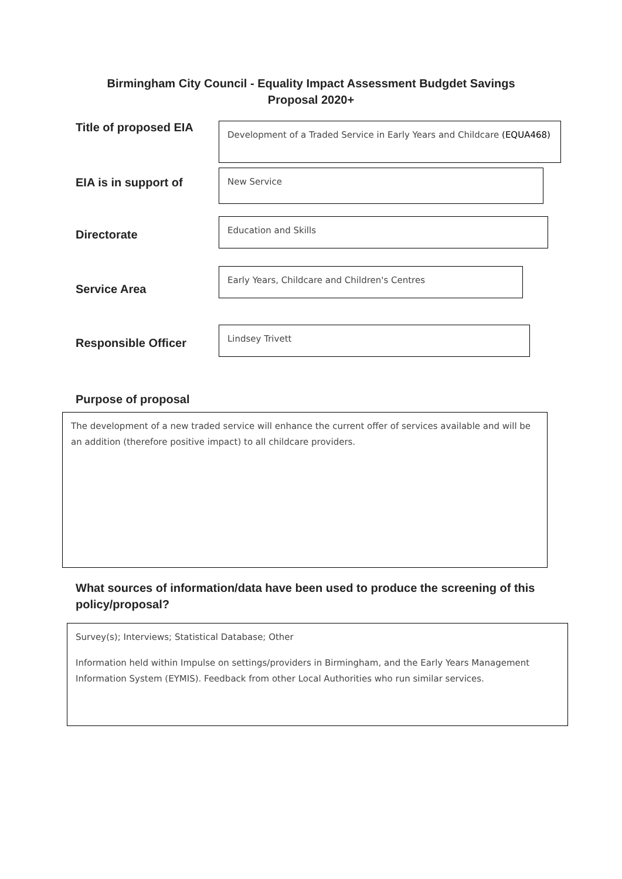Birmingham City Council - Equality Impact Assessment Budgdet Savings
Proposal 2020+
Title of proposed EIA
Development of a Traded Service in Early Years and Childcare (EQUA468)
EIA is in support of
New Service
Directorate
Education and Skills
Service Area
Early Years, Childcare and Children's Centres
Responsible Officer
Lindsey Trivett
Purpose of proposal
The development of a new traded service will enhance the current offer of services available and will be an addition (therefore positive impact) to all childcare providers.
What sources of information/data have been used to produce the screening of this policy/proposal?
Survey(s); Interviews; Statistical Database; Other
Information held within Impulse on settings/providers in Birmingham, and the Early Years Management Information System (EYMIS). Feedback from other Local Authorities who run similar services.